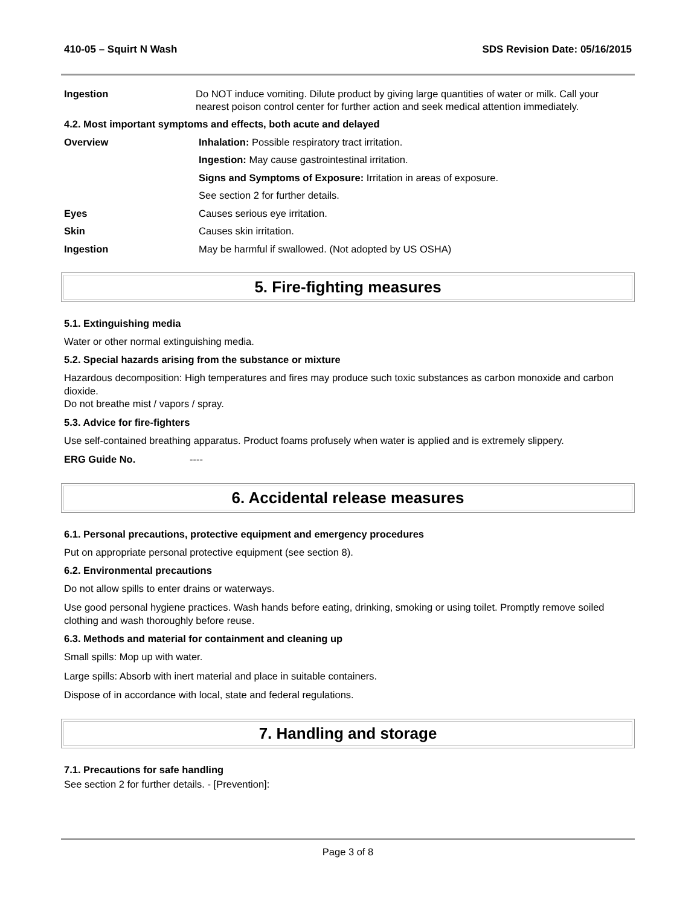410-05 – Squirt N Wash SDS Revision Date: 05/16/2015
Ingestion Do NOT induce vomiting. Dilute product by giving large quantities of water or milk. Call your nearest poison control center for further action and seek medical attention immediately.
4.2. Most important symptoms and effects, both acute and delayed
Overview Inhalation: Possible respiratory tract irritation.
Ingestion: May cause gastrointestinal irritation.
Signs and Symptoms of Exposure: Irritation in areas of exposure.
See section 2 for further details.
Eyes Causes serious eye irritation.
Skin Causes skin irritation.
Ingestion May be harmful if swallowed. (Not adopted by US OSHA)
5. Fire-fighting measures
5.1. Extinguishing media
Water or other normal extinguishing media.
5.2. Special hazards arising from the substance or mixture
Hazardous decomposition: High temperatures and fires may produce such toxic substances as carbon monoxide and carbon dioxide.
Do not breathe mist / vapors / spray.
5.3. Advice for fire-fighters
Use self-contained breathing apparatus. Product foams profusely when water is applied and is extremely slippery.
ERG Guide No. ----
6. Accidental release measures
6.1. Personal precautions, protective equipment and emergency procedures
Put on appropriate personal protective equipment (see section 8).
6.2. Environmental precautions
Do not allow spills to enter drains or waterways.
Use good personal hygiene practices. Wash hands before eating, drinking, smoking or using toilet. Promptly remove soiled clothing and wash thoroughly before reuse.
6.3. Methods and material for containment and cleaning up
Small spills: Mop up with water.
Large spills: Absorb with inert material and place in suitable containers.
Dispose of in accordance with local, state and federal regulations.
7. Handling and storage
7.1. Precautions for safe handling
See section 2 for further details. - [Prevention]:
Page 3 of 8